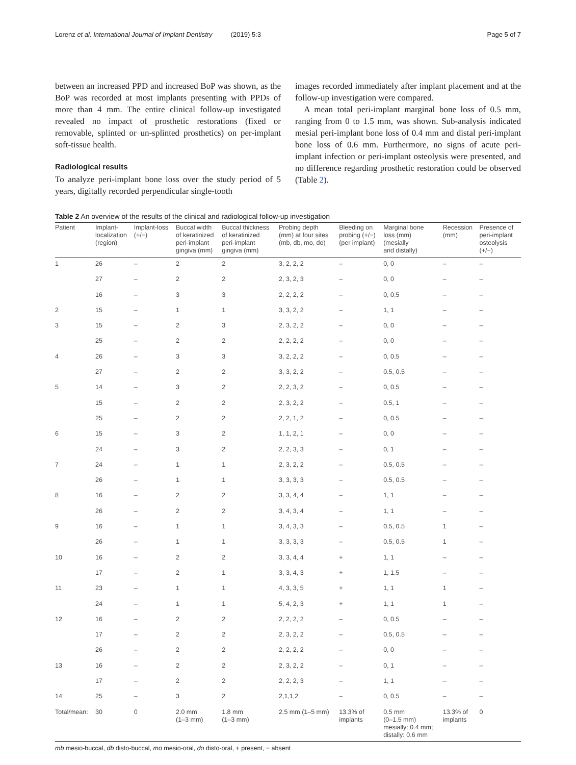Lorenz et al. International Journal of Implant Dentistry (2019) 5:3 Page 5 of 7
between an increased PPD and increased BoP was shown, as the BoP was recorded at most implants presenting with PPDs of more than 4 mm. The entire clinical follow-up investigated revealed no impact of prosthetic restorations (fixed or removable, splinted or un-splinted prosthetics) on per-implant soft-tissue health.
Radiological results
To analyze peri-implant bone loss over the study period of 5 years, digitally recorded perpendicular single-tooth
images recorded immediately after implant placement and at the follow-up investigation were compared.
A mean total peri-implant marginal bone loss of 0.5 mm, ranging from 0 to 1.5 mm, was shown. Sub-analysis indicated mesial peri-implant bone loss of 0.4 mm and distal peri-implant bone loss of 0.6 mm. Furthermore, no signs of acute peri-implant infection or peri-implant osteolysis were presented, and no difference regarding prosthetic restoration could be observed (Table 2).
Table 2 An overview of the results of the clinical and radiological follow-up investigation
| Patient | Implant- localization (region) | Implant-loss (+/−) | Buccal width of keratinized peri-implant gingiva (mm) | Buccal thickness of keratinized peri-implant gingiva (mm) | Probing depth (mm) at four sites (mb, db, mo, do) | Bleeding on probing (+/−) (per implant) | Marginal bone loss (mm) (mesially and distally) | Recession (mm) | Presence of peri-implant osteolysis (+/−) |
| --- | --- | --- | --- | --- | --- | --- | --- | --- | --- |
| 1 | 26 | – | 2 | 2 | 3, 2, 2, 2 | – | 0, 0 | – | – |
| | 27 | – | 2 | 2 | 2, 3, 2, 3 | – | 0, 0 | – | – |
| | 16 | – | 3 | 3 | 2, 2, 2, 2 | – | 0, 0.5 | – | – |
| 2 | 15 | – | 1 | 1 | 3, 3, 2, 2 | – | 1, 1 | – | – |
| 3 | 15 | – | 2 | 3 | 2, 3, 2, 2 | – | 0, 0 | – | – |
| | 25 | – | 2 | 2 | 2, 2, 2, 2 | – | 0, 0 | – | – |
| 4 | 26 | – | 3 | 3 | 3, 2, 2, 2 | – | 0, 0.5 | – | – |
| | 27 | – | 2 | 2 | 3, 3, 2, 2 | – | 0.5, 0.5 | – | – |
| 5 | 14 | – | 3 | 2 | 2, 2, 3, 2 | – | 0, 0.5 | – | – |
| | 15 | – | 2 | 2 | 2, 3, 2, 2 | – | 0.5, 1 | – | – |
| | 25 | – | 2 | 2 | 2, 2, 1, 2 | – | 0, 0.5 | – | – |
| 6 | 15 | – | 3 | 2 | 1, 1, 2, 1 | – | 0, 0 | – | – |
| | 24 | – | 3 | 2 | 2, 2, 3, 3 | – | 0, 1 | – | – |
| 7 | 24 | – | 1 | 1 | 2, 3, 2, 2 | – | 0.5, 0.5 | – | – |
| | 26 | – | 1 | 1 | 3, 3, 3, 3 | – | 0.5, 0.5 | – | – |
| 8 | 16 | – | 2 | 2 | 3, 3, 4, 4 | – | 1, 1 | – | – |
| | 26 | – | 2 | 2 | 3, 4, 3, 4 | – | 1, 1 | – | – |
| 9 | 16 | – | 1 | 1 | 3, 4, 3, 3 | – | 0.5, 0.5 | 1 | – |
| | 26 | – | 1 | 1 | 3, 3, 3, 3 | – | 0.5, 0.5 | 1 | – |
| 10 | 16 | – | 2 | 2 | 3, 3, 4, 4 | + | 1, 1 | – | – |
| | 17 | – | 2 | 1 | 3, 3, 4, 3 | + | 1, 1.5 | – | – |
| 11 | 23 | – | 1 | 1 | 4, 3, 3, 5 | + | 1, 1 | 1 | – |
| | 24 | – | 1 | 1 | 5, 4, 2, 3 | + | 1, 1 | 1 | – |
| 12 | 16 | – | 2 | 2 | 2, 2, 2, 2 | – | 0, 0.5 | – | – |
| | 17 | – | 2 | 2 | 2, 3, 2, 2 | – | 0.5, 0.5 | – | – |
| | 26 | – | 2 | 2 | 2, 2, 2, 2 | – | 0, 0 | – | – |
| 13 | 16 | – | 2 | 2 | 2, 3, 2, 2 | – | 0, 1 | – | – |
| | 17 | – | 2 | 2 | 2, 2, 2, 3 | – | 1, 1 | – | – |
| 14 | 25 | – | 3 | 2 | 2,1,1,2 | – | 0, 0.5 | – | – |
| Total/mean: | 30 | 0 | 2.0 mm (1–3 mm) | 1.8 mm (1–3 mm) | 2.5 mm (1–5 mm) | 13.3% of implants | 0.5 mm (0–1.5 mm) mesially: 0.4 mm; distally: 0.6 mm | 13.3% of implants | 0 |
mb mesio-buccal, db disto-buccal, mo mesio-oral, do disto-oral, + present, − absent